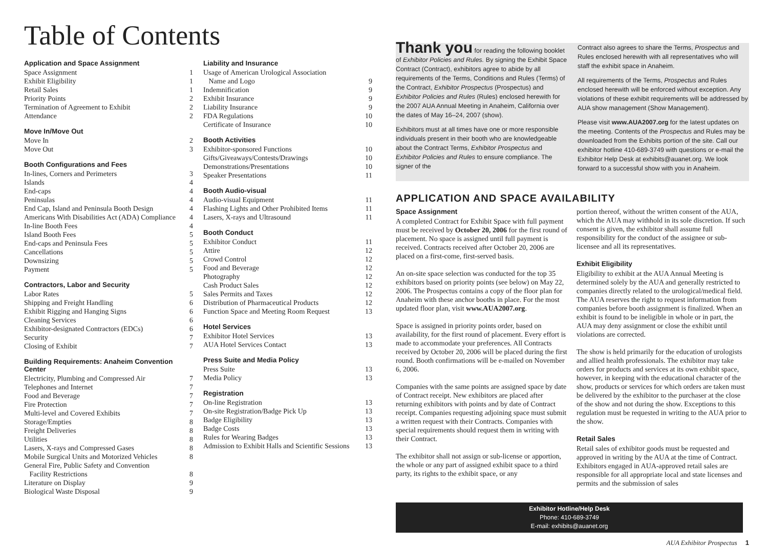Table of Contents
Application and Space Assignment
| Space Assignment | 1 |
| Exhibit Eligibility | 1 |
| Retail Sales | 1 |
| Priority Points | 2 |
| Termination of Agreement to Exhibit | 2 |
| Attendance | 2 |
Move In/Move Out
| Move In | 2 |
| Move Out | 3 |
Booth Configurations and Fees
| In-lines, Corners and Perimeters | 3 |
| Islands | 4 |
| End-caps | 4 |
| Peninsulas | 4 |
| End Cap, Island and Peninsula Booth Design | 4 |
| Americans With Disabilities Act (ADA) Compliance | 4 |
| In-line Booth Fees | 4 |
| Island Booth Fees | 5 |
| End-caps and Peninsula Fees | 5 |
| Cancellations | 5 |
| Downsizing | 5 |
| Payment | 5 |
Contractors, Labor and Security
| Labor Rates | 5 |
| Shipping and Freight Handling | 6 |
| Exhibit Rigging and Hanging Signs | 6 |
| Cleaning Services | 6 |
| Exhibitor-designated Contractors (EDCs) | 6 |
| Security | 7 |
| Closing of Exhibit | 7 |
Building Requirements: Anaheim Convention Center
| Electricity, Plumbing and Compressed Air | 7 |
| Telephones and Internet | 7 |
| Food and Beverage | 7 |
| Fire Protection | 7 |
| Multi-level and Covered Exhibits | 7 |
| Storage/Empties | 8 |
| Freight Deliveries | 8 |
| Utilities | 8 |
| Lasers, X-rays and Compressed Gases | 8 |
| Mobile Surgical Units and Motorized Vehicles | 8 |
| General Fire, Public Safety and Convention Facility Restrictions | 8 |
| Literature on Display | 9 |
| Biological Waste Disposal | 9 |
Liability and Insurance
| Usage of American Urological Association Name and Logo | 9 |
| Indemnification | 9 |
| Exhibit Insurance | 9 |
| Liability Insurance | 9 |
| FDA Regulations | 10 |
| Certificate of Insurance | 10 |
Booth Activities
| Exhibitor-sponsored Functions | 10 |
| Gifts/Giveaways/Contests/Drawings | 10 |
| Demonstrations/Presentations | 10 |
| Speaker Presentations | 11 |
Booth Audio-visual
| Audio-visual Equipment | 11 |
| Flashing Lights and Other Prohibited Items | 11 |
| Lasers, X-rays and Ultrasound | 11 |
Booth Conduct
| Exhibitor Conduct | 11 |
| Attire | 12 |
| Crowd Control | 12 |
| Food and Beverage | 12 |
| Photography | 12 |
| Cash Product Sales | 12 |
| Sales Permits and Taxes | 12 |
| Distribution of Pharmaceutical Products | 12 |
| Function Space and Meeting Room Request | 13 |
Hotel Services
| Exhibitor Hotel Services | 13 |
| AUA Hotel Services Contact | 13 |
Press Suite and Media Policy
| Press Suite | 13 |
| Media Policy | 13 |
Registration
| On-line Registration | 13 |
| On-site Registration/Badge Pick Up | 13 |
| Badge Eligibility | 13 |
| Badge Costs | 13 |
| Rules for Wearing Badges | 13 |
| Admission to Exhibit Halls and Scientific Sessions | 13 |
Thank you for reading the following booklet of Exhibitor Policies and Rules. By signing the Exhibit Space Contract (Contract), exhibitors agree to abide by all requirements of the Terms, Conditions and Rules (Terms) of the Contract, Exhibitor Prospectus (Prospectus) and Exhibitor Policies and Rules (Rules) enclosed herewith for the 2007 AUA Annual Meeting in Anaheim, California over the dates of May 16–24, 2007 (show).
Exhibitors must at all times have one or more responsible individuals present in their booth who are knowledgeable about the Contract Terms, Exhibitor Prospectus and Exhibitor Policies and Rules to ensure compliance. The signer of the
Contract also agrees to share the Terms, Prospectus and Rules enclosed herewith with all representatives who will staff the exhibit space in Anaheim.
All requirements of the Terms, Prospectus and Rules enclosed herewith will be enforced without exception. Any violations of these exhibit requirements will be addressed by AUA show management (Show Management).
Please visit www.AUA2007.org for the latest updates on the meeting. Contents of the Prospectus and Rules may be downloaded from the Exhibits portion of the site. Call our exhibitor hotline 410-689-3749 with questions or e-mail the Exhibitor Help Desk at exhibits@auanet.org. We look forward to a successful show with you in Anaheim.
APPLICATION AND SPACE AVAILABILITY
Space Assignment
A completed Contract for Exhibit Space with full payment must be received by October 20, 2006 for the first round of placement. No space is assigned until full payment is received. Contracts received after October 20, 2006 are placed on a first-come, first-served basis.
An on-site space selection was conducted for the top 35 exhibitors based on priority points (see below) on May 22, 2006. The Prospectus contains a copy of the floor plan for Anaheim with these anchor booths in place. For the most updated floor plan, visit www.AUA2007.org.
Space is assigned in priority points order, based on availability, for the first round of placement. Every effort is made to accommodate your preferences. All Contracts received by October 20, 2006 will be placed during the first round. Booth confirmations will be e-mailed on November 6, 2006.
Companies with the same points are assigned space by date of Contract receipt. New exhibitors are placed after returning exhibitors with points and by date of Contract receipt. Companies requesting adjoining space must submit a written request with their Contracts. Companies with special requirements should request them in writing with their Contract.
The exhibitor shall not assign or sub-license or apportion, the whole or any part of assigned exhibit space to a third party, its rights to the exhibit space, or any
portion thereof, without the written consent of the AUA, which the AUA may withhold in its sole discretion. If such consent is given, the exhibitor shall assume full responsibility for the conduct of the assignee or sub-licensee and all its representatives.
Exhibit Eligibility
Eligibility to exhibit at the AUA Annual Meeting is determined solely by the AUA and generally restricted to companies directly related to the urological/medical field. The AUA reserves the right to request information from companies before booth assignment is finalized. When an exhibit is found to be ineligible in whole or in part, the AUA may deny assignment or close the exhibit until violations are corrected.
The show is held primarily for the education of urologists and allied health professionals. The exhibitor may take orders for products and services at its own exhibit space, however, in keeping with the educational character of the show, products or services for which orders are taken must be delivered by the exhibitor to the purchaser at the close of the show and not during the show. Exceptions to this regulation must be requested in writing to the AUA prior to the show.
Retail Sales
Retail sales of exhibitor goods must be requested and approved in writing by the AUA at the time of Contract. Exhibitors engaged in AUA-approved retail sales are responsible for all appropriate local and state licenses and permits and the submission of sales
Exhibitor Hotline/Help Desk
Phone: 410-689-3749
E-mail: exhibits@auanet.org
AUA Exhibitor Prospectus 1